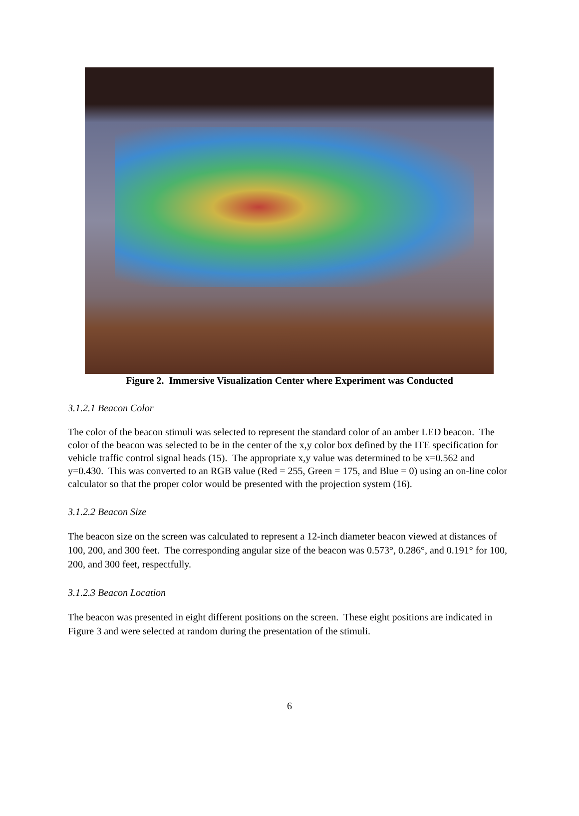Figure 2. Immersive Visualization Center where Experiment was Conducted
3.1.2.1 Beacon Color
The color of the beacon stimuli was selected to represent the standard color of an amber LED beacon. The color of the beacon was selected to be in the center of the x,y color box defined by the ITE specification for vehicle traffic control signal heads (15). The appropriate x,y value was determined to be x=0.562 and y=0.430. This was converted to an RGB value (Red = 255, Green = 175, and Blue = 0) using an on-line color calculator so that the proper color would be presented with the projection system (16).
3.1.2.2 Beacon Size
The beacon size on the screen was calculated to represent a 12-inch diameter beacon viewed at distances of 100, 200, and 300 feet. The corresponding angular size of the beacon was 0.573°, 0.286°, and 0.191° for 100, 200, and 300 feet, respectfully.
3.1.2.3 Beacon Location
The beacon was presented in eight different positions on the screen. These eight positions are indicated in Figure 3 and were selected at random during the presentation of the stimuli.
6